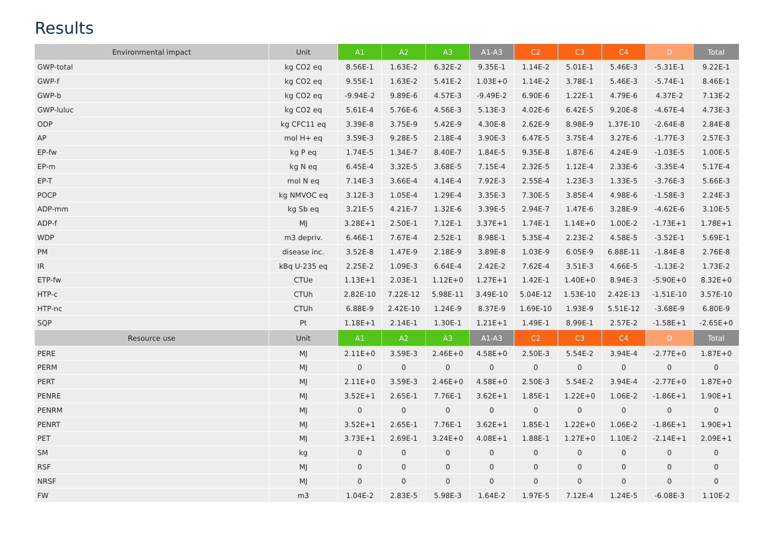Results
| Environmental impact | Unit | A1 | A2 | A3 | A1-A3 | C2 | C3 | C4 | D | Total |
| --- | --- | --- | --- | --- | --- | --- | --- | --- | --- | --- |
| GWP-total | kg CO2 eq | 8.56E-1 | 1.63E-2 | 6.32E-2 | 9.35E-1 | 1.14E-2 | 5.01E-1 | 5.46E-3 | -5.31E-1 | 9.22E-1 |
| GWP-f | kg CO2 eq | 9.55E-1 | 1.63E-2 | 5.41E-2 | 1.03E+0 | 1.14E-2 | 3.78E-1 | 5.46E-3 | -5.74E-1 | 8.46E-1 |
| GWP-b | kg CO2 eq | -9.94E-2 | 9.89E-6 | 4.57E-3 | -9.49E-2 | 6.90E-6 | 1.22E-1 | 4.79E-6 | 4.37E-2 | 7.13E-2 |
| GWP-luluc | kg CO2 eq | 5.61E-4 | 5.76E-6 | 4.56E-3 | 5.13E-3 | 4.02E-6 | 6.42E-5 | 9.20E-8 | -4.67E-4 | 4.73E-3 |
| ODP | kg CFC11 eq | 3.39E-8 | 3.75E-9 | 5.42E-9 | 4.30E-8 | 2.62E-9 | 8.98E-9 | 1.37E-10 | -2.64E-8 | 2.84E-8 |
| AP | mol H+ eq | 3.59E-3 | 9.28E-5 | 2.18E-4 | 3.90E-3 | 6.47E-5 | 3.75E-4 | 3.27E-6 | -1.77E-3 | 2.57E-3 |
| EP-fw | kg P eq | 1.74E-5 | 1.34E-7 | 8.40E-7 | 1.84E-5 | 9.35E-8 | 1.87E-6 | 4.24E-9 | -1.03E-5 | 1.00E-5 |
| EP-m | kg N eq | 6.45E-4 | 3.32E-5 | 3.68E-5 | 7.15E-4 | 2.32E-5 | 1.12E-4 | 2.33E-6 | -3.35E-4 | 5.17E-4 |
| EP-T | mol N eq | 7.14E-3 | 3.66E-4 | 4.14E-4 | 7.92E-3 | 2.55E-4 | 1.23E-3 | 1.33E-5 | -3.76E-3 | 5.66E-3 |
| POCP | kg NMVOC eq | 3.12E-3 | 1.05E-4 | 1.29E-4 | 3.35E-3 | 7.30E-5 | 3.85E-4 | 4.98E-6 | -1.58E-3 | 2.24E-3 |
| ADP-mm | kg Sb eq | 3.21E-5 | 4.21E-7 | 1.32E-6 | 3.39E-5 | 2.94E-7 | 1.47E-6 | 3.28E-9 | -4.62E-6 | 3.10E-5 |
| ADP-f | MJ | 3.28E+1 | 2.50E-1 | 7.12E-1 | 3.37E+1 | 1.74E-1 | 1.14E+0 | 1.00E-2 | -1.73E+1 | 1.78E+1 |
| WDP | m3 depriv. | 6.46E-1 | 7.67E-4 | 2.52E-1 | 8.98E-1 | 5.35E-4 | 2.23E-2 | 4.58E-5 | -3.52E-1 | 5.69E-1 |
| PM | disease inc. | 3.52E-8 | 1.47E-9 | 2.18E-9 | 3.89E-8 | 1.03E-9 | 6.05E-9 | 6.88E-11 | -1.84E-8 | 2.76E-8 |
| IR | kBq U-235 eq | 2.25E-2 | 1.09E-3 | 6.64E-4 | 2.42E-2 | 7.62E-4 | 3.51E-3 | 4.66E-5 | -1.13E-2 | 1.73E-2 |
| ETP-fw | CTUe | 1.13E+1 | 2.03E-1 | 1.12E+0 | 1.27E+1 | 1.42E-1 | 1.40E+0 | 8.94E-3 | -5.90E+0 | 8.32E+0 |
| HTP-c | CTUh | 2.82E-10 | 7.22E-12 | 5.98E-11 | 3.49E-10 | 5.04E-12 | 1.53E-10 | 2.42E-13 | -1.51E-10 | 3.57E-10 |
| HTP-nc | CTUh | 6.88E-9 | 2.42E-10 | 1.24E-9 | 8.37E-9 | 1.69E-10 | 1.93E-9 | 5.51E-12 | -3.68E-9 | 6.80E-9 |
| SQP | Pt | 1.18E+1 | 2.14E-1 | 1.30E-1 | 1.21E+1 | 1.49E-1 | 8.99E-1 | 2.57E-2 | -1.58E+1 | -2.65E+0 |
| Resource use | Unit | A1 | A2 | A3 | A1-A3 | C2 | C3 | C4 | D | Total |
| PERE | MJ | 2.11E+0 | 3.59E-3 | 2.46E+0 | 4.58E+0 | 2.50E-3 | 5.54E-2 | 3.94E-4 | -2.77E+0 | 1.87E+0 |
| PERM | MJ | 0 | 0 | 0 | 0 | 0 | 0 | 0 | 0 | 0 |
| PERT | MJ | 2.11E+0 | 3.59E-3 | 2.46E+0 | 4.58E+0 | 2.50E-3 | 5.54E-2 | 3.94E-4 | -2.77E+0 | 1.87E+0 |
| PENRE | MJ | 3.52E+1 | 2.65E-1 | 7.76E-1 | 3.62E+1 | 1.85E-1 | 1.22E+0 | 1.06E-2 | -1.86E+1 | 1.90E+1 |
| PENRM | MJ | 0 | 0 | 0 | 0 | 0 | 0 | 0 | 0 | 0 |
| PENRT | MJ | 3.52E+1 | 2.65E-1 | 7.76E-1 | 3.62E+1 | 1.85E-1 | 1.22E+0 | 1.06E-2 | -1.86E+1 | 1.90E+1 |
| PET | MJ | 3.73E+1 | 2.69E-1 | 3.24E+0 | 4.08E+1 | 1.88E-1 | 1.27E+0 | 1.10E-2 | -2.14E+1 | 2.09E+1 |
| SM | kg | 0 | 0 | 0 | 0 | 0 | 0 | 0 | 0 | 0 |
| RSF | MJ | 0 | 0 | 0 | 0 | 0 | 0 | 0 | 0 | 0 |
| NRSF | MJ | 0 | 0 | 0 | 0 | 0 | 0 | 0 | 0 | 0 |
| FW | m3 | 1.04E-2 | 2.83E-5 | 5.98E-3 | 1.64E-2 | 1.97E-5 | 7.12E-4 | 1.24E-5 | -6.08E-3 | 1.10E-2 |